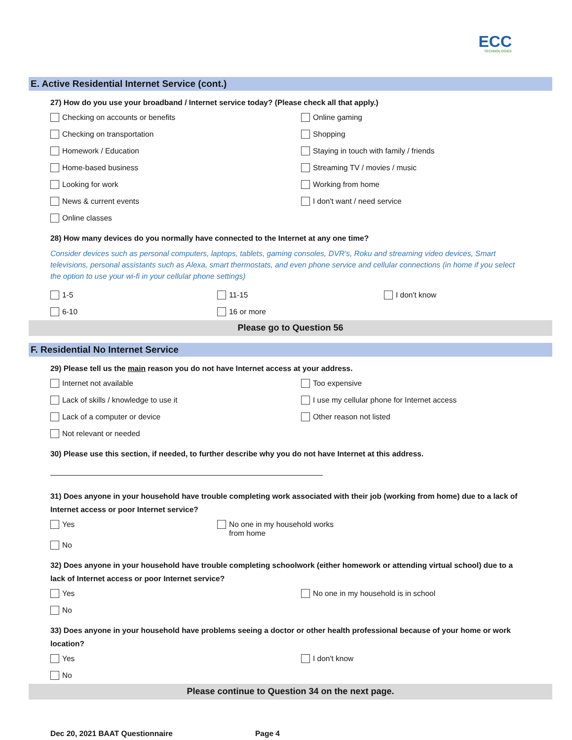ECC
TECHNOLOGIES
E. Active Residential Internet Service (cont.)
27) How do you use your broadband / Internet service today? (Please check all that apply.)
Checking on accounts or benefits
Online gaming
Checking on transportation
Shopping
Homework / Education
Staying in touch with family / friends
Home-based business
Streaming TV / movies / music
Looking for work
Working from home
News & current events
I don't want / need service
Online classes
28) How many devices do you normally have connected to the Internet at any one time?
Consider devices such as personal computers, laptops, tablets, gaming consoles, DVR's, Roku and streaming video devices, Smart televisions, personal assistants such as Alexa, smart thermostats, and even phone service and cellular connections (in home if you select the option to use your wi-fi in your cellular phone settings)
1-5
11-15
I don't know
6-10
16 or more
Please go to Question 56
F. Residential No Internet Service
29) Please tell us the main reason you do not have Internet access at your address.
Internet not available
Too expensive
Lack of skills / knowledge to use it
I use my cellular phone for Internet access
Lack of a computer or device
Other reason not listed
Not relevant or needed
30) Please use this section, if needed, to further describe why you do not have Internet at this address.
31) Does anyone in your household have trouble completing work associated with their job (working from home) due to a lack of Internet access or poor Internet service?
Yes
No one in my household works
from home
No
32) Does anyone in your household have trouble completing schoolwork (either homework or attending virtual school) due to a lack of Internet access or poor Internet service?
Yes
No one in my household is in school
No
33) Does anyone in your household have problems seeing a doctor or other health professional because of your home or work location?
Yes
I don't know
No
Please continue to Question 34 on the next page.
Dec 20, 2021 BAAT Questionnaire Page 4